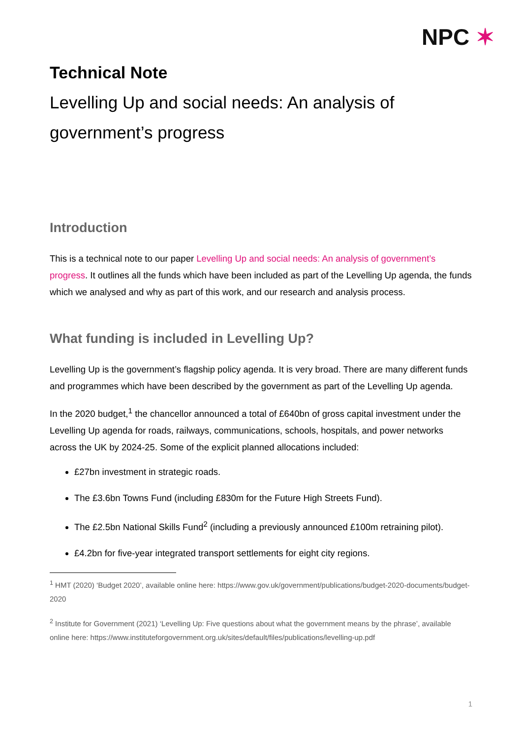NPC ✶
Technical Note
Levelling Up and social needs: An analysis of government’s progress
Introduction
This is a technical note to our paper Levelling Up and social needs: An analysis of government’s progress. It outlines all the funds which have been included as part of the Levelling Up agenda, the funds which we analysed and why as part of this work, and our research and analysis process.
What funding is included in Levelling Up?
Levelling Up is the government’s flagship policy agenda. It is very broad. There are many different funds and programmes which have been described by the government as part of the Levelling Up agenda.
In the 2020 budget,<sup>1</sup> the chancellor announced a total of £640bn of gross capital investment under the Levelling Up agenda for roads, railways, communications, schools, hospitals, and power networks across the UK by 2024-25. Some of the explicit planned allocations included:
£27bn investment in strategic roads.
The £3.6bn Towns Fund (including £830m for the Future High Streets Fund).
The £2.5bn National Skills Fund<sup>2</sup> (including a previously announced £100m retraining pilot).
£4.2bn for five-year integrated transport settlements for eight city regions.
<sup>1</sup> HMT (2020) ‘Budget 2020’, available online here: https://www.gov.uk/government/publications/budget-2020-documents/budget-2020
<sup>2</sup> Institute for Government (2021) ‘Levelling Up: Five questions about what the government means by the phrase’, available online here: https://www.instituteforgovernment.org.uk/sites/default/files/publications/levelling-up.pdf
1